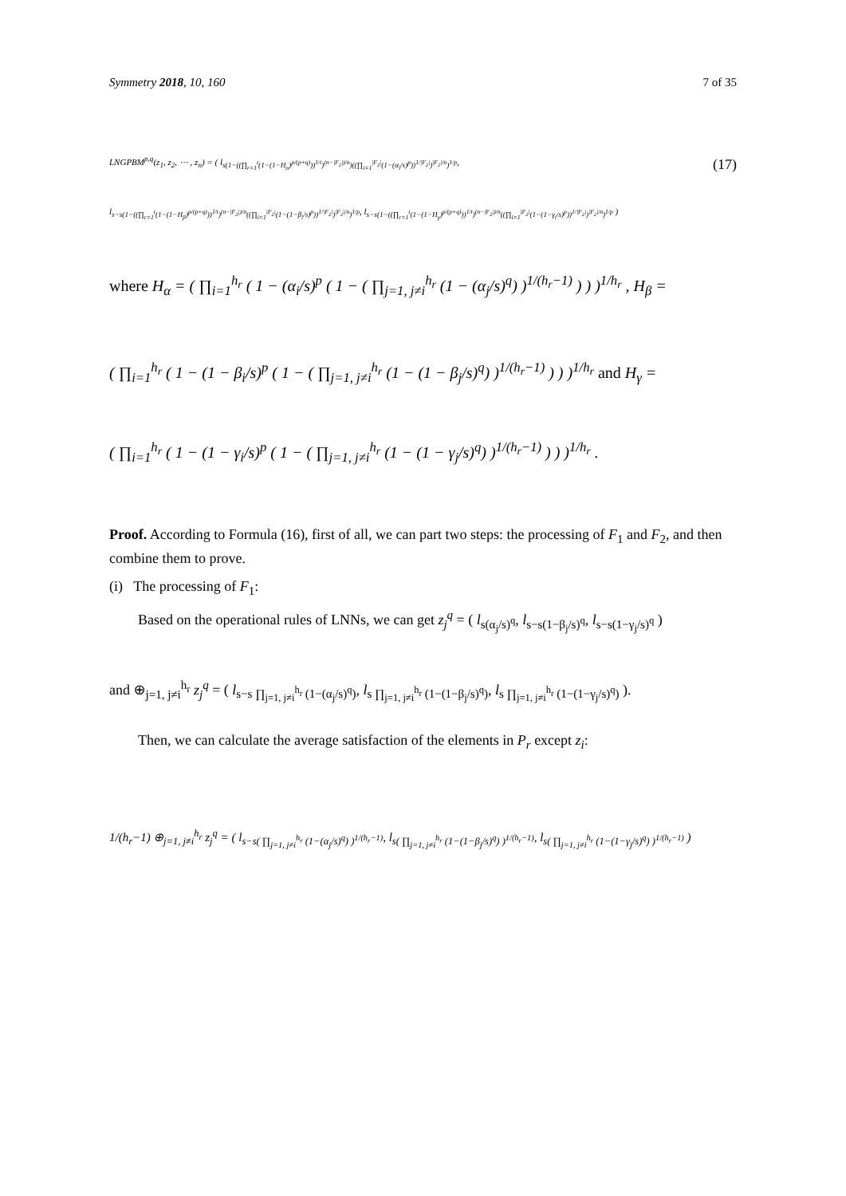Symmetry 2018, 10, 160 7 of 35
(17)
LNGPBM<sup>p,q</sup>(z<sub>1</sub>, z<sub>2</sub>, ⋯ , z<sub>n</sub>) = ( l<sub>s(1−((∏<sub>r=1</sub><sup>t</sup>(1−(1−H<sub>α</sub>)<sup>p/(p+q)</sup>))<sup>1/t</sup>)<sup>(n−|F<sub>2</sub>|)/n</sup>)((∏<sub>i=1</sub><sup>|F<sub>2</sub>|</sup>(1−(α<sub>i</sub>/s)<sup>p</sup>))<sup>1/|F<sub>2</sub>|</sup>)<sup>|F<sub>2</sub>|/n</sup>)<sup>1/p</sup></sub>,
l<sub>s−s(1−((∏<sub>r=1</sub><sup>t</sup>(1−(1−H<sub>β</sub>)<sup>p/(p+q)</sup>))<sup>1/t</sup>)<sup>(n−|F<sub>2</sub>|)/n</sup>((∏<sub>i=1</sub><sup>|F<sub>2</sub>|</sup>(1−(1−β<sub>i</sub>/s)<sup>p</sup>))<sup>1/|F<sub>2</sub>|</sup>)<sup>|F<sub>2</sub>|/n</sup>)<sup>1/p</sup></sub>, l<sub>s−s(1−((∏<sub>r=1</sub><sup>t</sup>(1−(1−H<sub>γ</sub>)<sup>p/(p+q)</sup>))<sup>1/t</sup>)<sup>(n−|F<sub>2</sub>|)/n</sup>((∏<sub>i=1</sub><sup>|F<sub>2</sub>|</sup>(1−(1−γ<sub>i</sub>/s)<sup>p</sup>))<sup>1/|F<sub>2</sub>|</sup>)<sup>|F<sub>2</sub>|/n</sup>)<sup>1/p</sup></sub> )
where H<sub>α</sub> = ( ∏<sub>i=1</sub><sup>h<sub>r</sub></sup> ( 1 − (α<sub>i</sub>/s)<sup>p</sup> ( 1 − ( ∏<sub>j=1, j≠i</sub><sup>h<sub>r</sub></sup> (1 − (α<sub>j</sub>/s)<sup>q</sup>) )<sup>1/(h<sub>r</sub>−1)</sup> ) ) )<sup>1/h<sub>r</sub></sup> , H<sub>β</sub> =
( ∏<sub>i=1</sub><sup>h<sub>r</sub></sup> ( 1 − (1 − β<sub>i</sub>/s)<sup>p</sup> ( 1 − ( ∏<sub>j=1, j≠i</sub><sup>h<sub>r</sub></sup> (1 − (1 − β<sub>j</sub>/s)<sup>q</sup>) )<sup>1/(h<sub>r</sub>−1)</sup> ) ) )<sup>1/h<sub>r</sub></sup> and H<sub>γ</sub> =
( ∏<sub>i=1</sub><sup>h<sub>r</sub></sup> ( 1 − (1 − γ<sub>i</sub>/s)<sup>p</sup> ( 1 − ( ∏<sub>j=1, j≠i</sub><sup>h<sub>r</sub></sup> (1 − (1 − γ<sub>j</sub>/s)<sup>q</sup>) )<sup>1/(h<sub>r</sub>−1)</sup> ) ) )<sup>1/h<sub>r</sub></sup> .
Proof. According to Formula (16), first of all, we can part two steps: the processing of F<sub>1</sub> and F<sub>2</sub>, and then combine them to prove.
(i) The processing of F<sub>1</sub>:
Based on the operational rules of LNNs, we can get z<sub>j</sub><sup>q</sup> = ( l<sub>s(α<sub>j</sub>/s)<sup>q</sup></sub>, l<sub>s−s(1−β<sub>j</sub>/s)<sup>q</sup></sub>, l<sub>s−s(1−γ<sub>j</sub>/s)<sup>q</sup></sub> )
and ⊕<sub>j=1, j≠i</sub><sup>h<sub>r</sub></sup> z<sub>j</sub><sup>q</sup> = ( l<sub>s−s ∏<sub>j=1, j≠i</sub><sup>h<sub>r</sub></sup> (1−(α<sub>j</sub>/s)<sup>q</sup>)</sub>, l<sub>s ∏<sub>j=1, j≠i</sub><sup>h<sub>r</sub></sup> (1−(1−β<sub>j</sub>/s)<sup>q</sup>)</sub>, l<sub>s ∏<sub>j=1, j≠i</sub><sup>h<sub>r</sub></sup> (1−(1−γ<sub>j</sub>/s)<sup>q</sup>)</sub> ).
Then, we can calculate the average satisfaction of the elements in P<sub>r</sub> except z<sub>i</sub>:
1/(h<sub>r</sub>−1) ⊕<sub>j=1, j≠i</sub><sup>h<sub>r</sub></sup> z<sub>j</sub><sup>q</sup> = ( l<sub>s−s( ∏<sub>j=1, j≠i</sub><sup>h<sub>r</sub></sup> (1−(α<sub>j</sub>/s)<sup>q</sup>) )<sup>1/(h<sub>r</sub>−1)</sup></sub>, l<sub>s( ∏<sub>j=1, j≠i</sub><sup>h<sub>r</sub></sup> (1−(1−β<sub>j</sub>/s)<sup>q</sup>) )<sup>1/(h<sub>r</sub>−1)</sup></sub>, l<sub>s( ∏<sub>j=1, j≠i</sub><sup>h<sub>r</sub></sup> (1−(1−γ<sub>j</sub>/s)<sup>q</sup>) )<sup>1/(h<sub>r</sub>−1)</sup></sub> )